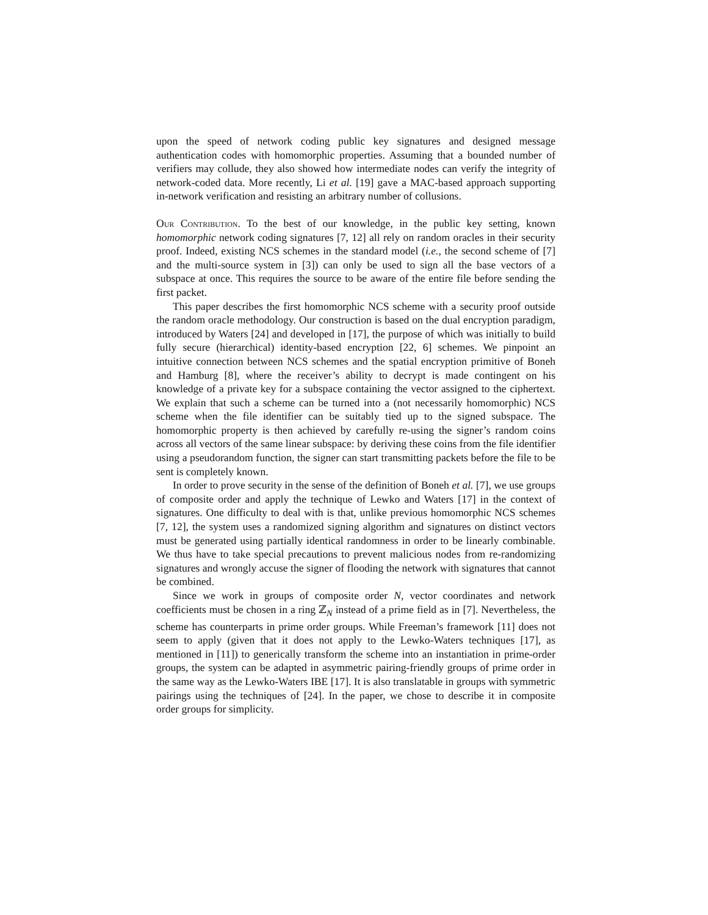upon the speed of network coding public key signatures and designed message authentication codes with homomorphic properties. Assuming that a bounded number of verifiers may collude, they also showed how intermediate nodes can verify the integrity of network-coded data. More recently, Li et al. [19] gave a MAC-based approach supporting in-network verification and resisting an arbitrary number of collusions.
Our Contribution. To the best of our knowledge, in the public key setting, known homomorphic network coding signatures [7, 12] all rely on random oracles in their security proof. Indeed, existing NCS schemes in the standard model (i.e., the second scheme of [7] and the multi-source system in [3]) can only be used to sign all the base vectors of a subspace at once. This requires the source to be aware of the entire file before sending the first packet.
This paper describes the first homomorphic NCS scheme with a security proof outside the random oracle methodology. Our construction is based on the dual encryption paradigm, introduced by Waters [24] and developed in [17], the purpose of which was initially to build fully secure (hierarchical) identity-based encryption [22, 6] schemes. We pinpoint an intuitive connection between NCS schemes and the spatial encryption primitive of Boneh and Hamburg [8], where the receiver’s ability to decrypt is made contingent on his knowledge of a private key for a subspace containing the vector assigned to the ciphertext. We explain that such a scheme can be turned into a (not necessarily homomorphic) NCS scheme when the file identifier can be suitably tied up to the signed subspace. The homomorphic property is then achieved by carefully re-using the signer’s random coins across all vectors of the same linear subspace: by deriving these coins from the file identifier using a pseudorandom function, the signer can start transmitting packets before the file to be sent is completely known.
In order to prove security in the sense of the definition of Boneh et al. [7], we use groups of composite order and apply the technique of Lewko and Waters [17] in the context of signatures. One difficulty to deal with is that, unlike previous homomorphic NCS schemes [7, 12], the system uses a randomized signing algorithm and signatures on distinct vectors must be generated using partially identical randomness in order to be linearly combinable. We thus have to take special precautions to prevent malicious nodes from re-randomizing signatures and wrongly accuse the signer of flooding the network with signatures that cannot be combined.
Since we work in groups of composite order N, vector coordinates and network coefficients must be chosen in a ring ℤ<sub>N</sub> instead of a prime field as in [7]. Nevertheless, the scheme has counterparts in prime order groups. While Freeman’s framework [11] does not seem to apply (given that it does not apply to the Lewko-Waters techniques [17], as mentioned in [11]) to generically transform the scheme into an instantiation in prime-order groups, the system can be adapted in asymmetric pairing-friendly groups of prime order in the same way as the Lewko-Waters IBE [17]. It is also translatable in groups with symmetric pairings using the techniques of [24]. In the paper, we chose to describe it in composite order groups for simplicity.